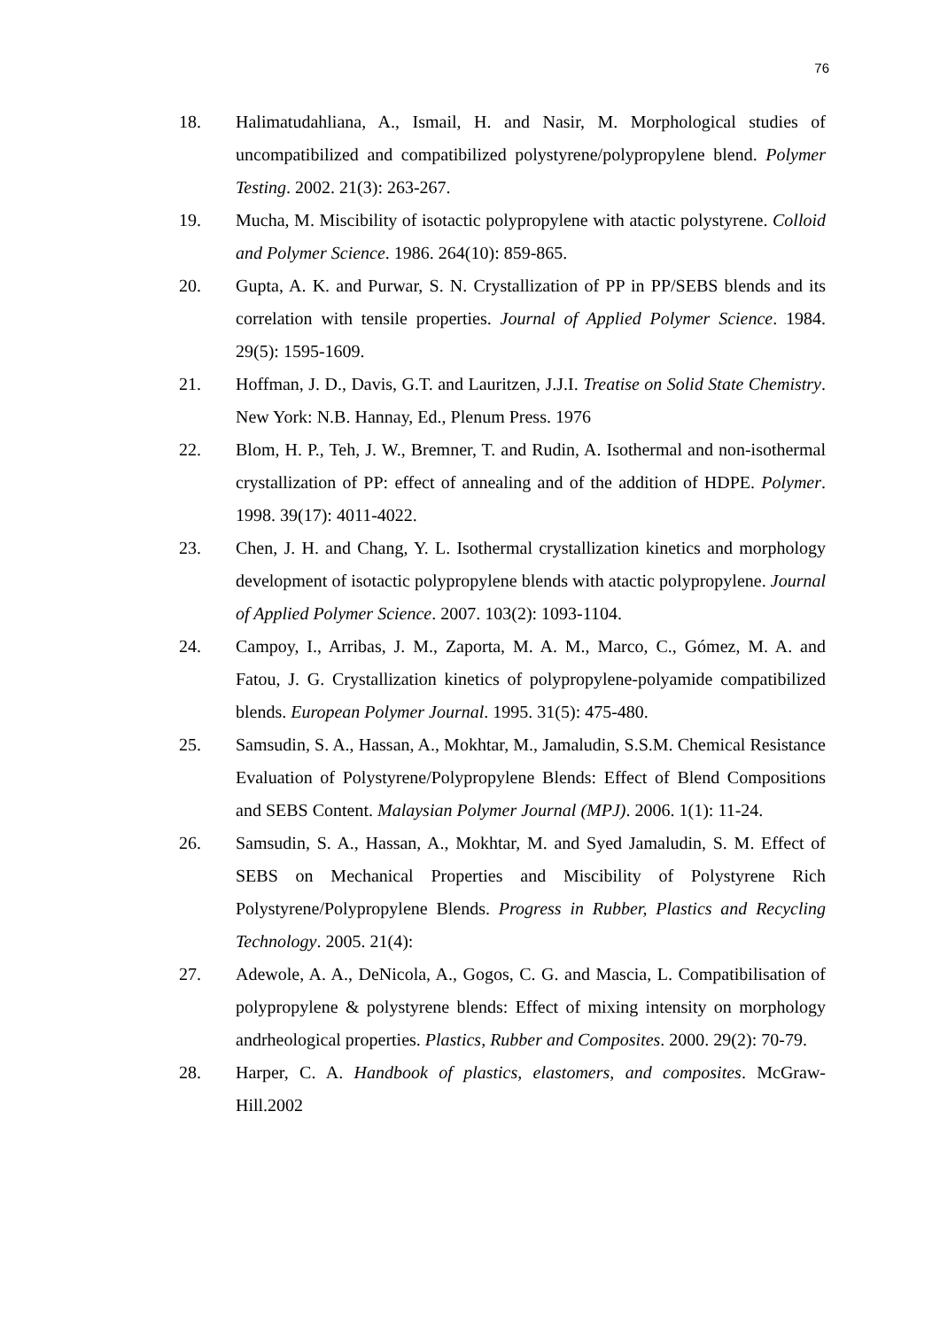76
18. Halimatudahliana, A., Ismail, H. and Nasir, M. Morphological studies of uncompatibilized and compatibilized polystyrene/polypropylene blend. Polymer Testing. 2002. 21(3): 263-267.
19. Mucha, M. Miscibility of isotactic polypropylene with atactic polystyrene. Colloid and Polymer Science. 1986. 264(10): 859-865.
20. Gupta, A. K. and Purwar, S. N. Crystallization of PP in PP/SEBS blends and its correlation with tensile properties. Journal of Applied Polymer Science. 1984. 29(5): 1595-1609.
21. Hoffman, J. D., Davis, G.T. and Lauritzen, J.J.I. Treatise on Solid State Chemistry. New York: N.B. Hannay, Ed., Plenum Press. 1976
22. Blom, H. P., Teh, J. W., Bremner, T. and Rudin, A. Isothermal and non-isothermal crystallization of PP: effect of annealing and of the addition of HDPE. Polymer. 1998. 39(17): 4011-4022.
23. Chen, J. H. and Chang, Y. L. Isothermal crystallization kinetics and morphology development of isotactic polypropylene blends with atactic polypropylene. Journal of Applied Polymer Science. 2007. 103(2): 1093-1104.
24. Campoy, I., Arribas, J. M., Zaporta, M. A. M., Marco, C., Gómez, M. A. and Fatou, J. G. Crystallization kinetics of polypropylene-polyamide compatibilized blends. European Polymer Journal. 1995. 31(5): 475-480.
25. Samsudin, S. A., Hassan, A., Mokhtar, M., Jamaludin, S.S.M. Chemical Resistance Evaluation of Polystyrene/Polypropylene Blends: Effect of Blend Compositions and SEBS Content. Malaysian Polymer Journal (MPJ). 2006. 1(1): 11-24.
26. Samsudin, S. A., Hassan, A., Mokhtar, M. and Syed Jamaludin, S. M. Effect of SEBS on Mechanical Properties and Miscibility of Polystyrene Rich Polystyrene/Polypropylene Blends. Progress in Rubber, Plastics and Recycling Technology. 2005. 21(4):
27. Adewole, A. A., DeNicola, A., Gogos, C. G. and Mascia, L. Compatibilisation of polypropylene & polystyrene blends: Effect of mixing intensity on morphology andrheological properties. Plastics, Rubber and Composites. 2000. 29(2): 70-79.
28. Harper, C. A. Handbook of plastics, elastomers, and composites. McGraw-Hill.2002